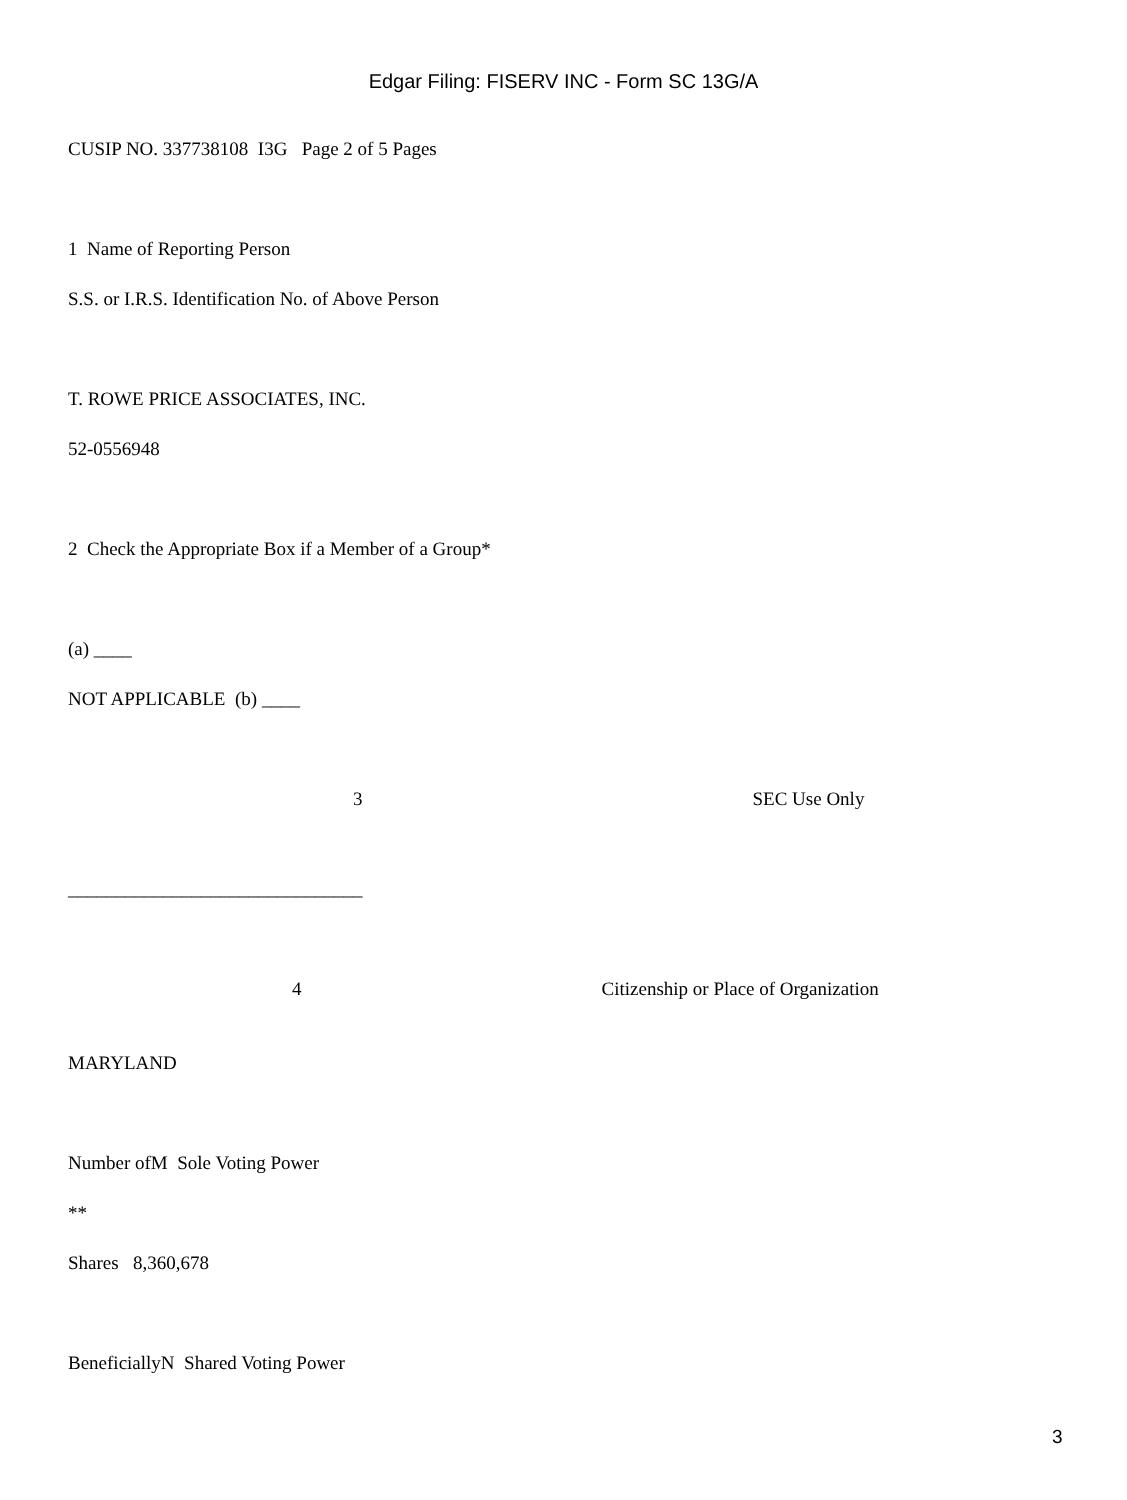Edgar Filing: FISERV INC - Form SC 13G/A
CUSIP NO. 337738108 I3G Page 2 of 5 Pages
1 Name of Reporting Person
S.S. or I.R.S. Identification No. of Above Person
T. ROWE PRICE ASSOCIATES, INC.
52-0556948
2 Check the Appropriate Box if a Member of a Group*
(a) ____
NOT APPLICABLE (b) ____
3 SEC Use Only
_______________________________
4 Citizenship or Place of Organization
MARYLAND
Number ofM Sole Voting Power
**
Shares 8,360,678
BeneficiallyN Shared Voting Power
3